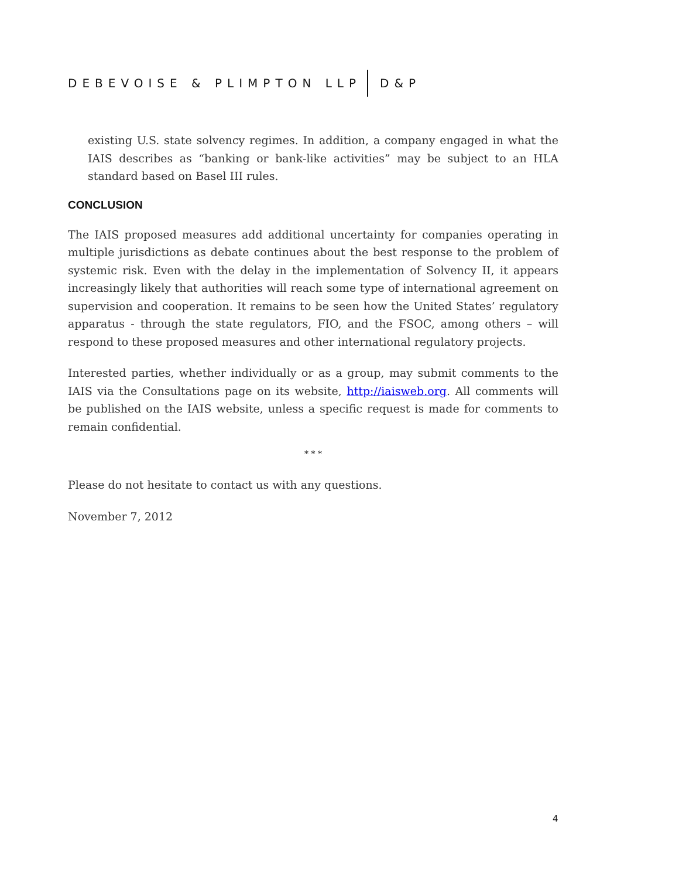DEBEVOISE & PLIMPTON LLP D&P
existing U.S. state solvency regimes. In addition, a company engaged in what the IAIS describes as “banking or bank-like activities” may be subject to an HLA standard based on Basel III rules.
CONCLUSION
The IAIS proposed measures add additional uncertainty for companies operating in multiple jurisdictions as debate continues about the best response to the problem of systemic risk. Even with the delay in the implementation of Solvency II, it appears increasingly likely that authorities will reach some type of international agreement on supervision and cooperation. It remains to be seen how the United States’ regulatory apparatus - through the state regulators, FIO, and the FSOC, among others – will respond to these proposed measures and other international regulatory projects.
Interested parties, whether individually or as a group, may submit comments to the IAIS via the Consultations page on its website, http://iaisweb.org. All comments will be published on the IAIS website, unless a specific request is made for comments to remain confidential.
* * *
Please do not hesitate to contact us with any questions.
November 7, 2012
4